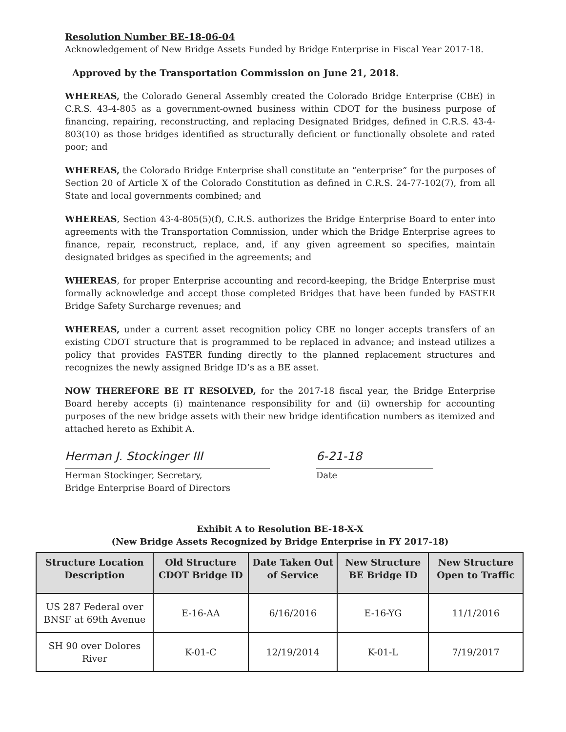Resolution Number BE-18-06-04
Acknowledgement of New Bridge Assets Funded by Bridge Enterprise in Fiscal Year 2017-18.
Approved by the Transportation Commission on June 21, 2018.
WHEREAS, the Colorado General Assembly created the Colorado Bridge Enterprise (CBE) in C.R.S. 43-4-805 as a government-owned business within CDOT for the business purpose of financing, repairing, reconstructing, and replacing Designated Bridges, defined in C.R.S. 43-4-803(10) as those bridges identified as structurally deficient or functionally obsolete and rated poor; and
WHEREAS, the Colorado Bridge Enterprise shall constitute an “enterprise” for the purposes of Section 20 of Article X of the Colorado Constitution as defined in C.R.S. 24-77-102(7), from all State and local governments combined; and
WHEREAS, Section 43-4-805(5)(f), C.R.S. authorizes the Bridge Enterprise Board to enter into agreements with the Transportation Commission, under which the Bridge Enterprise agrees to finance, repair, reconstruct, replace, and, if any given agreement so specifies, maintain designated bridges as specified in the agreements; and
WHEREAS, for proper Enterprise accounting and record-keeping, the Bridge Enterprise must formally acknowledge and accept those completed Bridges that have been funded by FASTER Bridge Safety Surcharge revenues; and
WHEREAS, under a current asset recognition policy CBE no longer accepts transfers of an existing CDOT structure that is programmed to be replaced in advance; and instead utilizes a policy that provides FASTER funding directly to the planned replacement structures and recognizes the newly assigned Bridge ID’s as a BE asset.
NOW THEREFORE BE IT RESOLVED, for the 2017-18 fiscal year, the Bridge Enterprise Board hereby accepts (i) maintenance responsibility for and (ii) ownership for accounting purposes of the new bridge assets with their new bridge identification numbers as itemized and attached hereto as Exhibit A.
Herman J. Stockinger III
Herman Stockinger, Secretary,
Bridge Enterprise Board of Directors
6-21-18
Date
Exhibit A to Resolution BE-18-X-X
(New Bridge Assets Recognized by Bridge Enterprise in FY 2017-18)
| Structure Location Description | Old Structure CDOT Bridge ID | Date Taken Out of Service | New Structure BE Bridge ID | New Structure Open to Traffic |
| --- | --- | --- | --- | --- |
| US 287 Federal over BNSF at 69th Avenue | E-16-AA | 6/16/2016 | E-16-YG | 11/1/2016 |
| SH 90 over Dolores River | K-01-C | 12/19/2014 | K-01-L | 7/19/2017 |